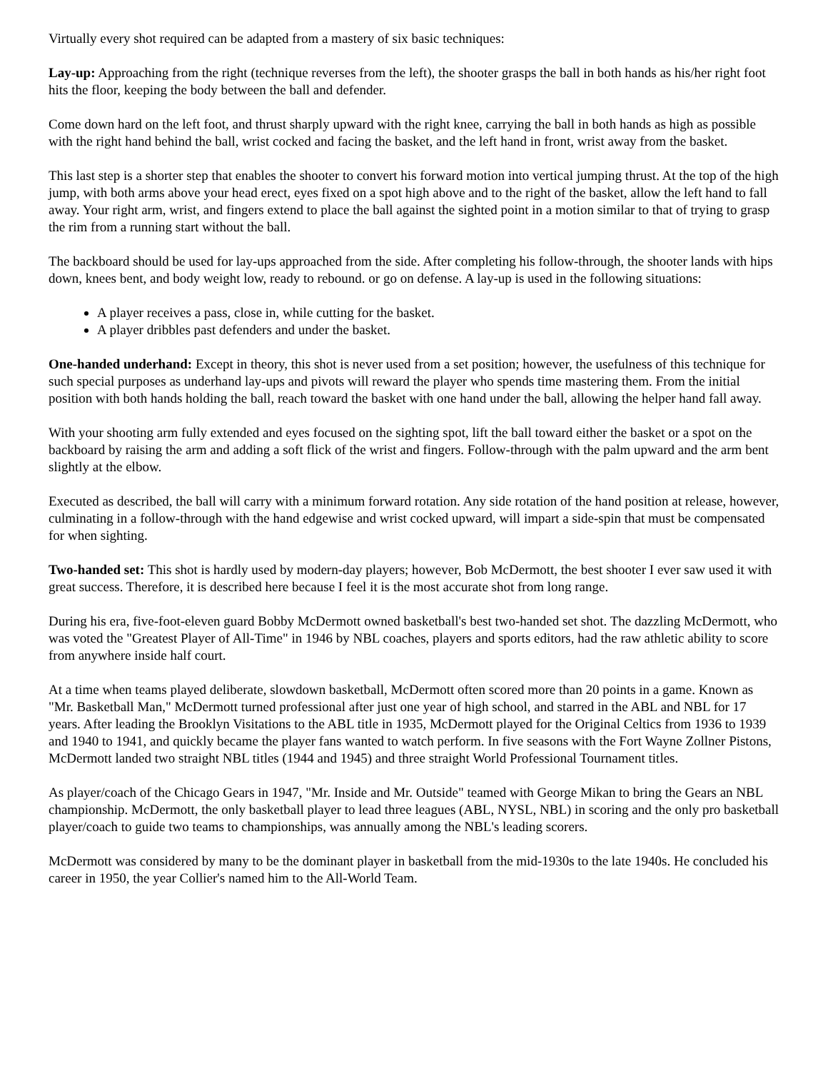Virtually every shot required can be adapted from a mastery of six basic techniques:
Lay-up: Approaching from the right (technique reverses from the left), the shooter grasps the ball in both hands as his/her right foot hits the floor, keeping the body between the ball and defender.
Come down hard on the left foot, and thrust sharply upward with the right knee, carrying the ball in both hands as high as possible with the right hand behind the ball, wrist cocked and facing the basket, and the left hand in front, wrist away from the basket.
This last step is a shorter step that enables the shooter to convert his forward motion into vertical jumping thrust. At the top of the high jump, with both arms above your head erect, eyes fixed on a spot high above and to the right of the basket, allow the left hand to fall away. Your right arm, wrist, and fingers extend to place the ball against the sighted point in a motion similar to that of trying to grasp the rim from a running start without the ball.
The backboard should be used for lay-ups approached from the side. After completing his follow-through, the shooter lands with hips down, knees bent, and body weight low, ready to rebound. or go on defense. A lay-up is used in the following situations:
A player receives a pass, close in, while cutting for the basket.
A player dribbles past defenders and under the basket.
One-handed underhand: Except in theory, this shot is never used from a set position; however, the usefulness of this technique for such special purposes as underhand lay-ups and pivots will reward the player who spends time mastering them. From the initial position with both hands holding the ball, reach toward the basket with one hand under the ball, allowing the helper hand fall away.
With your shooting arm fully extended and eyes focused on the sighting spot, lift the ball toward either the basket or a spot on the backboard by raising the arm and adding a soft flick of the wrist and fingers. Follow-through with the palm upward and the arm bent slightly at the elbow.
Executed as described, the ball will carry with a minimum forward rotation. Any side rotation of the hand position at release, however, culminating in a follow-through with the hand edgewise and wrist cocked upward, will impart a side-spin that must be compensated for when sighting.
Two-handed set: This shot is hardly used by modern-day players; however, Bob McDermott, the best shooter I ever saw used it with great success. Therefore, it is described here because I feel it is the most accurate shot from long range.
During his era, five-foot-eleven guard Bobby McDermott owned basketball's best two-handed set shot. The dazzling McDermott, who was voted the "Greatest Player of All-Time" in 1946 by NBL coaches, players and sports editors, had the raw athletic ability to score from anywhere inside half court.
At a time when teams played deliberate, slowdown basketball, McDermott often scored more than 20 points in a game. Known as "Mr. Basketball Man," McDermott turned professional after just one year of high school, and starred in the ABL and NBL for 17 years. After leading the Brooklyn Visitations to the ABL title in 1935, McDermott played for the Original Celtics from 1936 to 1939 and 1940 to 1941, and quickly became the player fans wanted to watch perform. In five seasons with the Fort Wayne Zollner Pistons, McDermott landed two straight NBL titles (1944 and 1945) and three straight World Professional Tournament titles.
As player/coach of the Chicago Gears in 1947, "Mr. Inside and Mr. Outside" teamed with George Mikan to bring the Gears an NBL championship. McDermott, the only basketball player to lead three leagues (ABL, NYSL, NBL) in scoring and the only pro basketball player/coach to guide two teams to championships, was annually among the NBL's leading scorers.
McDermott was considered by many to be the dominant player in basketball from the mid-1930s to the late 1940s. He concluded his career in 1950, the year Collier's named him to the All-World Team.